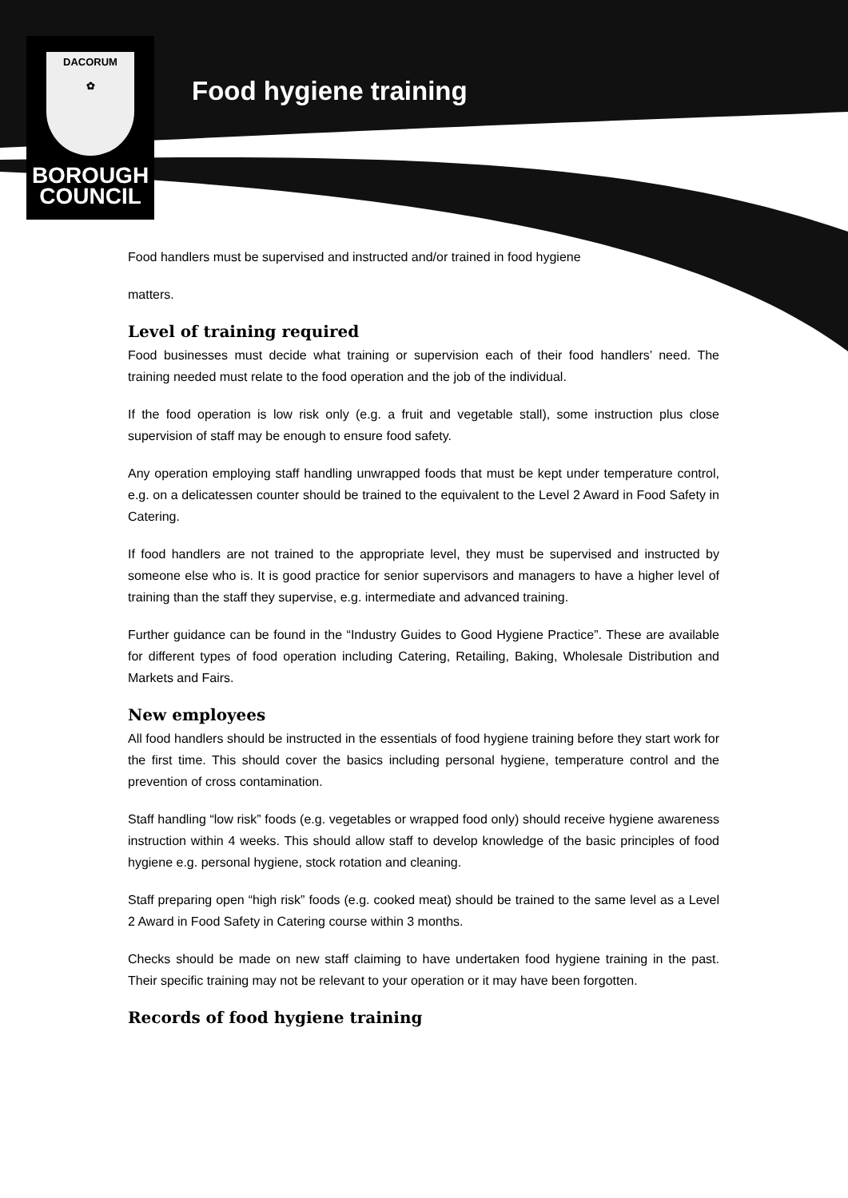DACORUM
✿
BOROUGH
COUNCIL
Food hygiene training
Food handlers must be supervised and instructed and/or trained in food hygiene
matters.
Level of training required
Food businesses must decide what training or supervision each of their food handlers’ need. The training needed must relate to the food operation and the job of the individual.
If the food operation is low risk only (e.g. a fruit and vegetable stall), some instruction plus close supervision of staff may be enough to ensure food safety.
Any operation employing staff handling unwrapped foods that must be kept under temperature control, e.g. on a delicatessen counter should be trained to the equivalent to the Level 2 Award in Food Safety in Catering.
If food handlers are not trained to the appropriate level, they must be supervised and instructed by someone else who is. It is good practice for senior supervisors and managers to have a higher level of training than the staff they supervise, e.g. intermediate and advanced training.
Further guidance can be found in the “Industry Guides to Good Hygiene Practice”. These are available for different types of food operation including Catering, Retailing, Baking, Wholesale Distribution and Markets and Fairs.
New employees
All food handlers should be instructed in the essentials of food hygiene training before they start work for the first time. This should cover the basics including personal hygiene, temperature control and the prevention of cross contamination.
Staff handling “low risk” foods (e.g. vegetables or wrapped food only) should receive hygiene awareness instruction within 4 weeks. This should allow staff to develop knowledge of the basic principles of food hygiene e.g. personal hygiene, stock rotation and cleaning.
Staff preparing open “high risk” foods (e.g. cooked meat) should be trained to the same level as a Level 2 Award in Food Safety in Catering course within 3 months.
Checks should be made on new staff claiming to have undertaken food hygiene training in the past. Their specific training may not be relevant to your operation or it may have been forgotten.
Records of food hygiene training